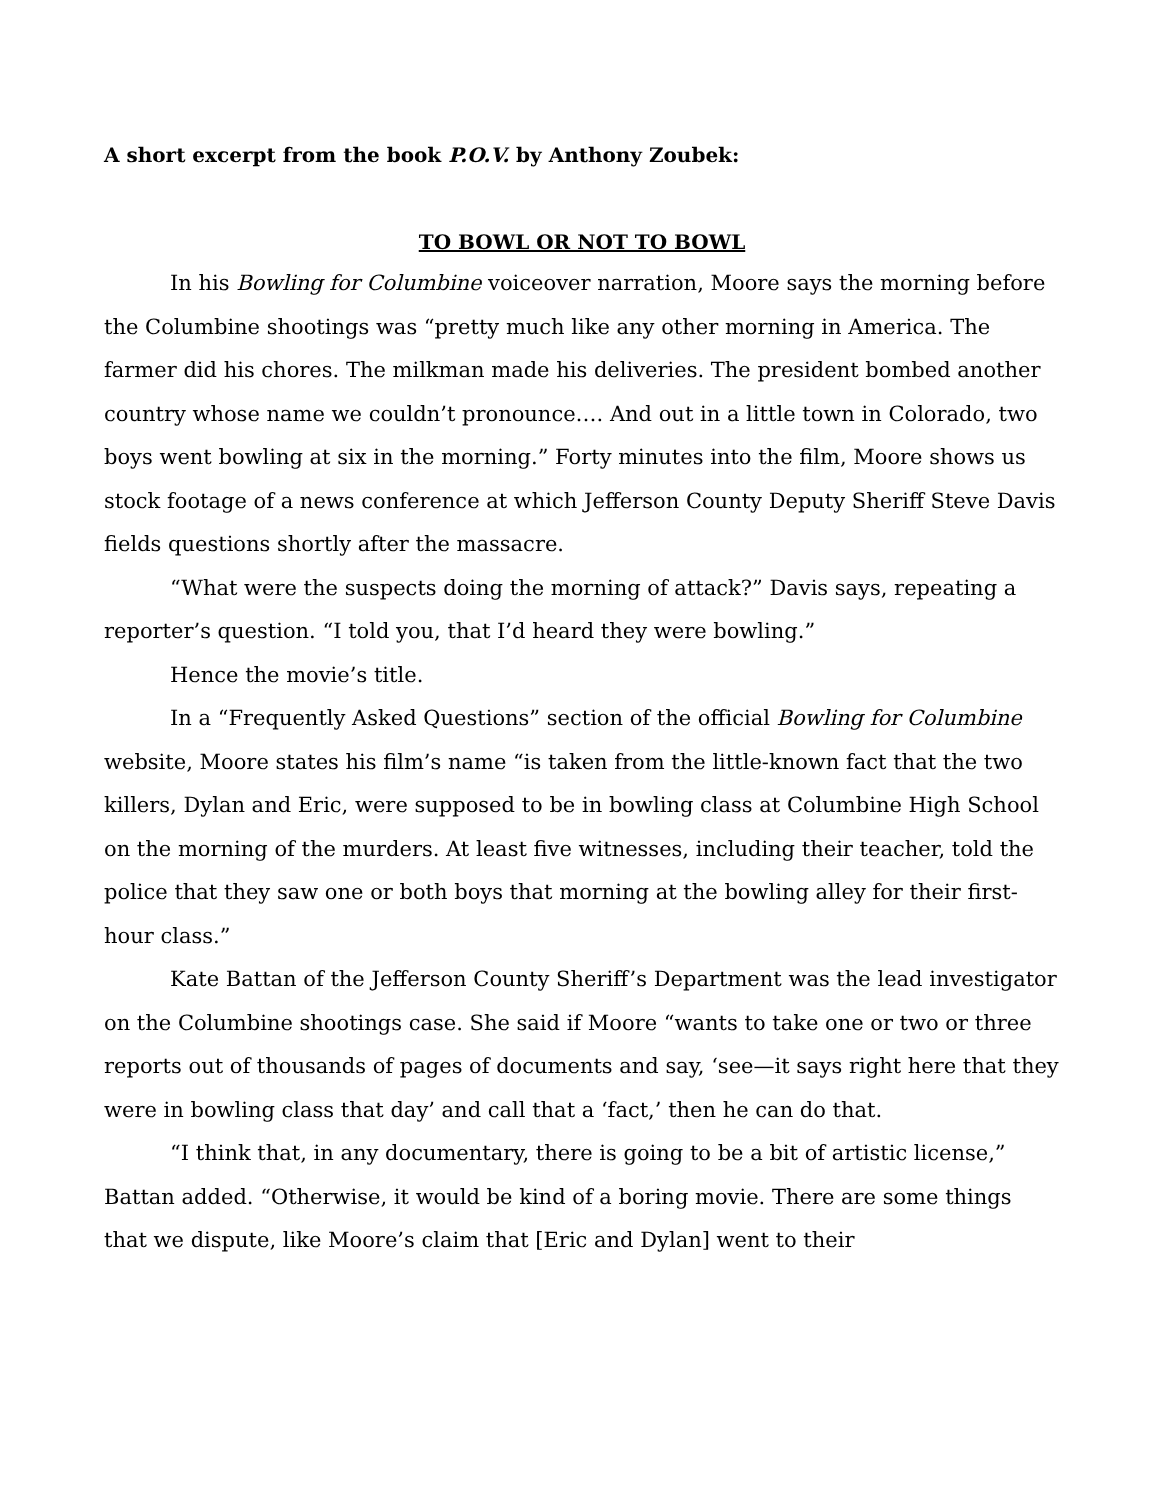A short excerpt from the book P.O.V. by Anthony Zoubek:
TO BOWL OR NOT TO BOWL
In his Bowling for Columbine voiceover narration, Moore says the morning before the Columbine shootings was “pretty much like any other morning in America. The farmer did his chores. The milkman made his deliveries. The president bombed another country whose name we couldn’t pronounce…. And out in a little town in Colorado, two boys went bowling at six in the morning.” Forty minutes into the film, Moore shows us stock footage of a news conference at which Jefferson County Deputy Sheriff Steve Davis fields questions shortly after the massacre.
“What were the suspects doing the morning of attack?” Davis says, repeating a reporter’s question. “I told you, that I’d heard they were bowling.”
Hence the movie’s title.
In a “Frequently Asked Questions” section of the official Bowling for Columbine website, Moore states his film’s name “is taken from the little-known fact that the two killers, Dylan and Eric, were supposed to be in bowling class at Columbine High School on the morning of the murders. At least five witnesses, including their teacher, told the police that they saw one or both boys that morning at the bowling alley for their first-hour class.”
Kate Battan of the Jefferson County Sheriff’s Department was the lead investigator on the Columbine shootings case. She said if Moore “wants to take one or two or three reports out of thousands of pages of documents and say, ‘see—it says right here that they were in bowling class that day’ and call that a ‘fact,’ then he can do that.
“I think that, in any documentary, there is going to be a bit of artistic license,” Battan added. “Otherwise, it would be kind of a boring movie. There are some things that we dispute, like Moore’s claim that [Eric and Dylan] went to their